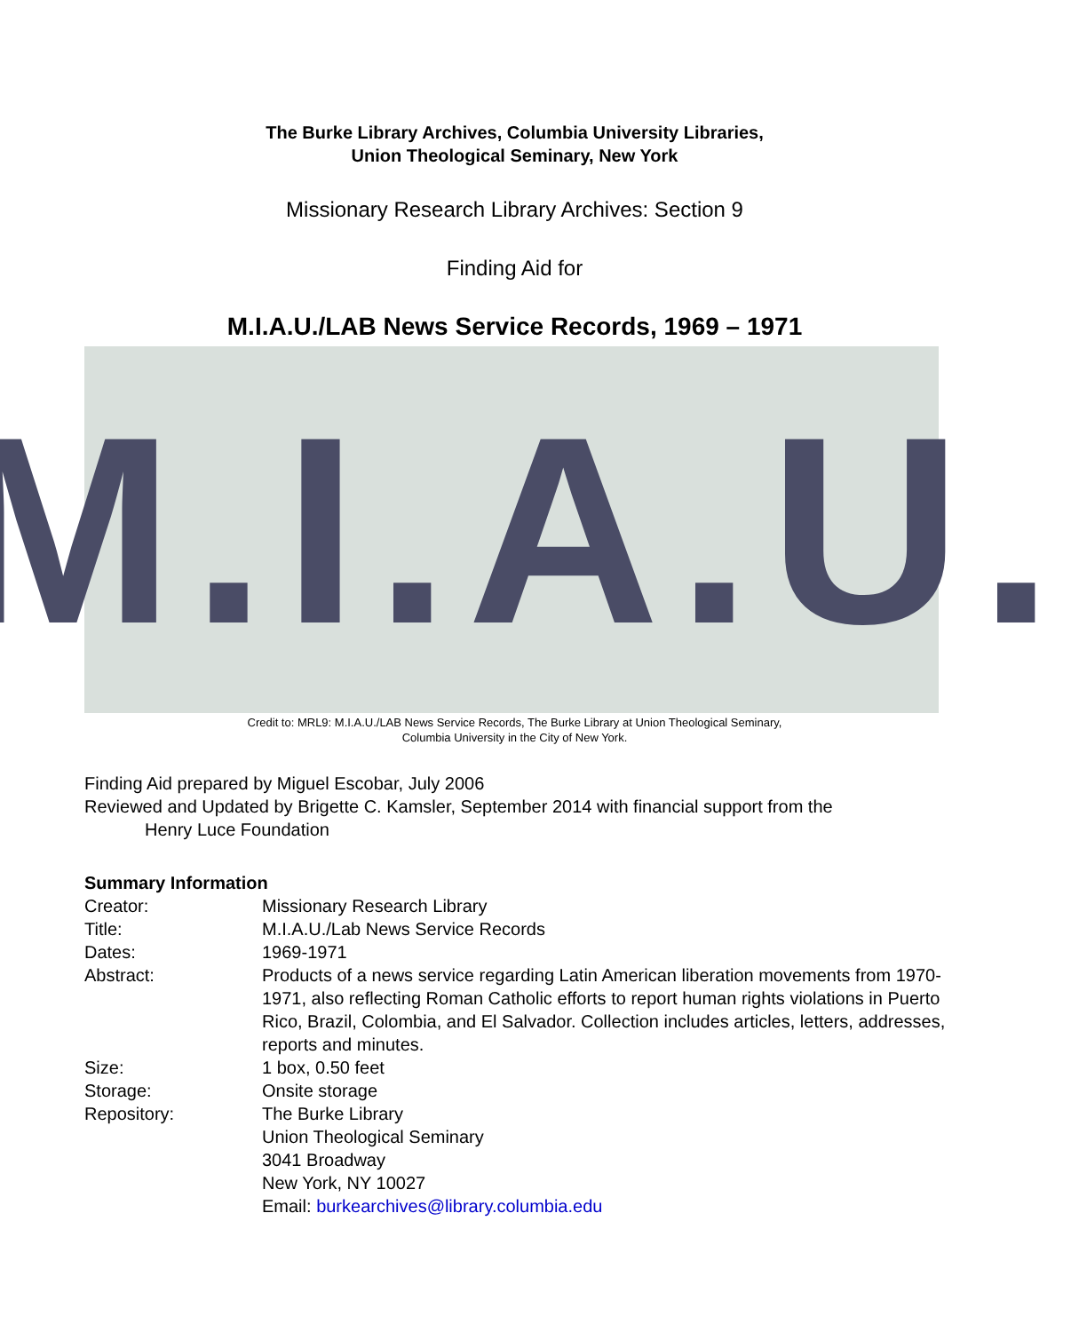The Burke Library Archives, Columbia University Libraries,
Union Theological Seminary, New York
Missionary Research Library Archives: Section 9
Finding Aid for
M.I.A.U./LAB News Service Records, 1969 – 1971
M.I.A.U.
Credit to: MRL9: M.I.A.U./LAB News Service Records, The Burke Library at Union Theological Seminary,
Columbia University in the City of New York.
Finding Aid prepared by Miguel Escobar, July 2006
Reviewed and Updated by Brigette C. Kamsler, September 2014 with financial support from the
Henry Luce Foundation
Summary Information
Creator: Missionary Research Library
Title: M.I.A.U./Lab News Service Records
Dates: 1969-1971
Abstract: Products of a news service regarding Latin American liberation movements from 1970-1971, also reflecting Roman Catholic efforts to report human rights violations in Puerto Rico, Brazil, Colombia, and El Salvador. Collection includes articles, letters, addresses, reports and minutes.
Size: 1 box, 0.50 feet
Storage: Onsite storage
Repository: The Burke Library
Union Theological Seminary
3041 Broadway
New York, NY 10027
Email: burkearchives@library.columbia.edu